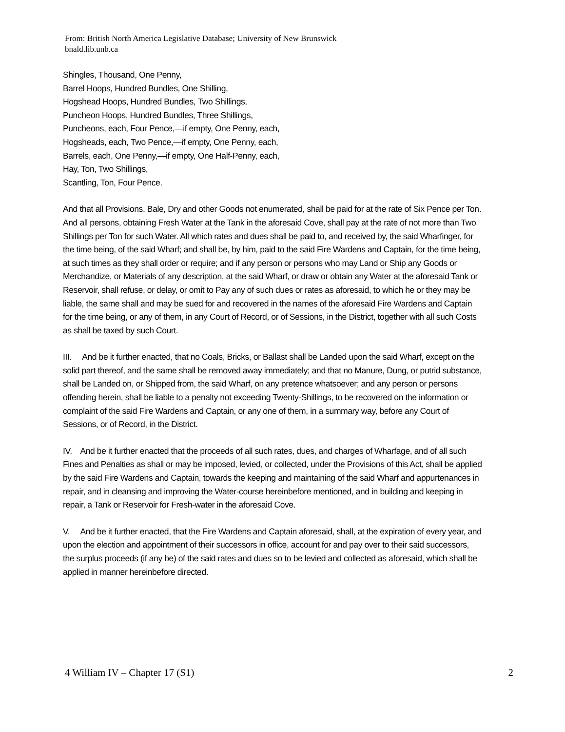From: British North America Legislative Database; University of New Brunswick
bnald.lib.unb.ca
Shingles, Thousand, One Penny,
Barrel Hoops, Hundred Bundles, One Shilling,
Hogshead Hoops, Hundred Bundles, Two Shillings,
Puncheon Hoops, Hundred Bundles, Three Shillings,
Puncheons, each, Four Pence,—if empty, One Penny, each,
Hogsheads, each, Two Pence,—if empty, One Penny, each,
Barrels, each, One Penny,—if empty, One Half-Penny, each,
Hay, Ton, Two Shillings,
Scantling, Ton, Four Pence.
And that all Provisions, Bale, Dry and other Goods not enumerated, shall be paid for at the rate of Six Pence per Ton. And all persons, obtaining Fresh Water at the Tank in the aforesaid Cove, shall pay at the rate of not more than Two Shillings per Ton for such Water. All which rates and dues shall be paid to, and received by, the said Wharfinger, for the time being, of the said Wharf; and shall be, by him, paid to the said Fire Wardens and Captain, for the time being, at such times as they shall order or require; and if any person or persons who may Land or Ship any Goods or Merchandize, or Materials of any description, at the said Wharf, or draw or obtain any Water at the aforesaid Tank or Reservoir, shall refuse, or delay, or omit to Pay any of such dues or rates as aforesaid, to which he or they may be liable, the same shall and may be sued for and recovered in the names of the aforesaid Fire Wardens and Captain for the time being, or any of them, in any Court of Record, or of Sessions, in the District, together with all such Costs as shall be taxed by such Court.
III. And be it further enacted, that no Coals, Bricks, or Ballast shall be Landed upon the said Wharf, except on the solid part thereof, and the same shall be removed away immediately; and that no Manure, Dung, or putrid substance, shall be Landed on, or Shipped from, the said Wharf, on any pretence whatsoever; and any person or persons offending herein, shall be liable to a penalty not exceeding Twenty-Shillings, to be recovered on the information or complaint of the said Fire Wardens and Captain, or any one of them, in a summary way, before any Court of Sessions, or of Record, in the District.
IV. And be it further enacted that the proceeds of all such rates, dues, and charges of Wharfage, and of all such Fines and Penalties as shall or may be imposed, levied, or collected, under the Provisions of this Act, shall be applied by the said Fire Wardens and Captain, towards the keeping and maintaining of the said Wharf and appurtenances in repair, and in cleansing and improving the Water-course hereinbefore mentioned, and in building and keeping in repair, a Tank or Reservoir for Fresh-water in the aforesaid Cove.
V. And be it further enacted, that the Fire Wardens and Captain aforesaid, shall, at the expiration of every year, and upon the election and appointment of their successors in office, account for and pay over to their said successors, the surplus proceeds (if any be) of the said rates and dues so to be levied and collected as aforesaid, which shall be applied in manner hereinbefore directed.
4 William IV – Chapter 17 (S1) 2